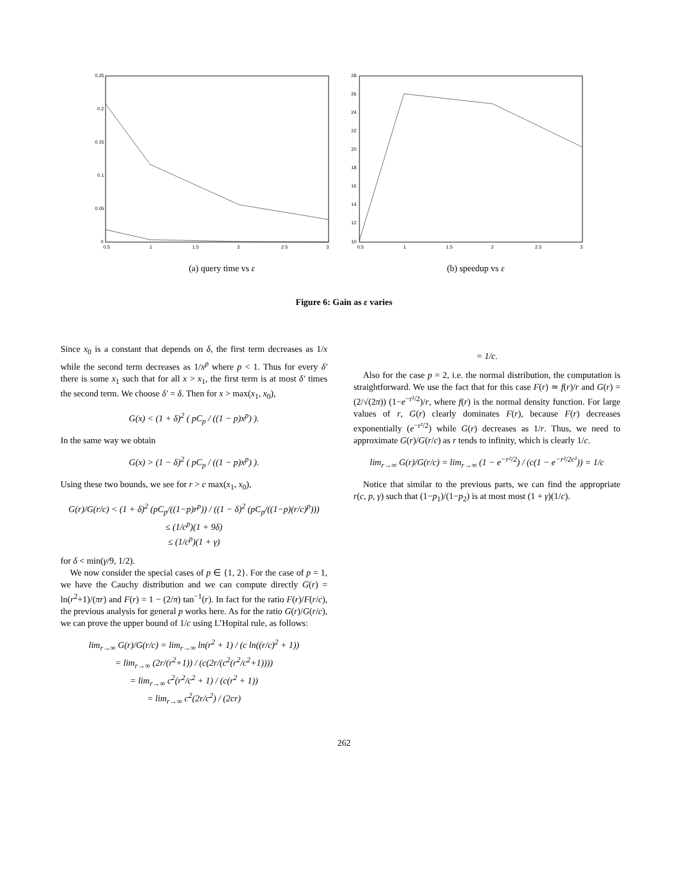0.25
0.2
0.15
0.1
0.05
0
0.5
1
1.5
2
2.5
3
(a) query time vs ε
28
26
24
22
20
18
16
14
12
10
0.5
1
1.5
2
2.5
3
(b) speedup vs ε
Figure 6: Gain as ε varies
Since x<sub>0</sub> is a constant that depends on δ, the first term decreases as 1/x while the second term decreases as 1/x<sup>p</sup> where p < 1. Thus for every δ′ there is some x<sub>1</sub> such that for all x > x<sub>1</sub>, the first term is at most δ′ times the second term. We choose δ′ = δ. Then for x > max(x<sub>1</sub>, x<sub>0</sub>),
G(x) < (1 + δ)<sup>2</sup> ( pC<sub>p</sub> / ((1 − p)x<sup>p</sup>) ).
In the same way we obtain
G(x) > (1 − δ)<sup>2</sup> ( pC<sub>p</sub> / ((1 − p)x<sup>p</sup>) ).
Using these two bounds, we see for r > c max(x<sub>1</sub>, x<sub>0</sub>),
G(r)/G(r/c) < (1 + δ)<sup>2</sup> (pC<sub>p</sub>/((1−p)r<sup>p</sup>)) / ((1 − δ)<sup>2</sup> (pC<sub>p</sub>/((1−p)(r/c)<sup>p</sup>)))
≤ (1/c<sup>p</sup>)(1 + 9δ)
≤ (1/c<sup>p</sup>)(1 + γ)
for δ < min(γ/9, 1/2).
We now consider the special cases of p ∈ {1, 2}. For the case of p = 1, we have the Cauchy distribution and we can compute directly G(r) = ln(r<sup>2</sup>+1)/(πr) and F(r) = 1 − (2/π) tan<sup>−1</sup>(r). In fact for the ratio F(r)/F(r/c), the previous analysis for general p works here. As for the ratio G(r)/G(r/c), we can prove the upper bound of 1/c using L’Hopital rule, as follows:
lim<sub>r→∞</sub> G(r)/G(r/c) = lim<sub>r→∞</sub> ln(r<sup>2</sup> + 1) / (c ln((r/c)<sup>2</sup> + 1))
= lim<sub>r→∞</sub> (2r/(r<sup>2</sup>+1)) / (c(2r/(c<sup>2</sup>(r<sup>2</sup>/c<sup>2</sup>+1))))
= lim<sub>r→∞</sub> c<sup>2</sup>(r<sup>2</sup>/c<sup>2</sup> + 1) / (c(r<sup>2</sup> + 1))
= lim<sub>r→∞</sub> c<sup>2</sup>(2r/c<sup>2</sup>) / (2cr)
= 1/c.
Also for the case p = 2, i.e. the normal distribution, the computation is straightforward. We use the fact that for this case F(r) ≃ f(r)/r and G(r) = (2/√(2π)) (1−e<sup>−r²/2</sup>)/r, where f(r) is the normal density function. For large values of r, G(r) clearly dominates F(r), because F(r) decreases exponentially (e<sup>−r²/2</sup>) while G(r) decreases as 1/r. Thus, we need to approximate G(r)/G(r/c) as r tends to infinity, which is clearly 1/c.
lim<sub>r→∞</sub> G(r)/G(r/c) = lim<sub>r→∞</sub> (1 − e<sup>−r²/2</sup>) / (c(1 − e<sup>−r²/2c²</sup>)) = 1/c
Notice that similar to the previous parts, we can find the appropriate r(c, p, γ) such that (1−p<sub>1</sub>)/(1−p<sub>2</sub>) is at most most (1 + γ)(1/c).
262